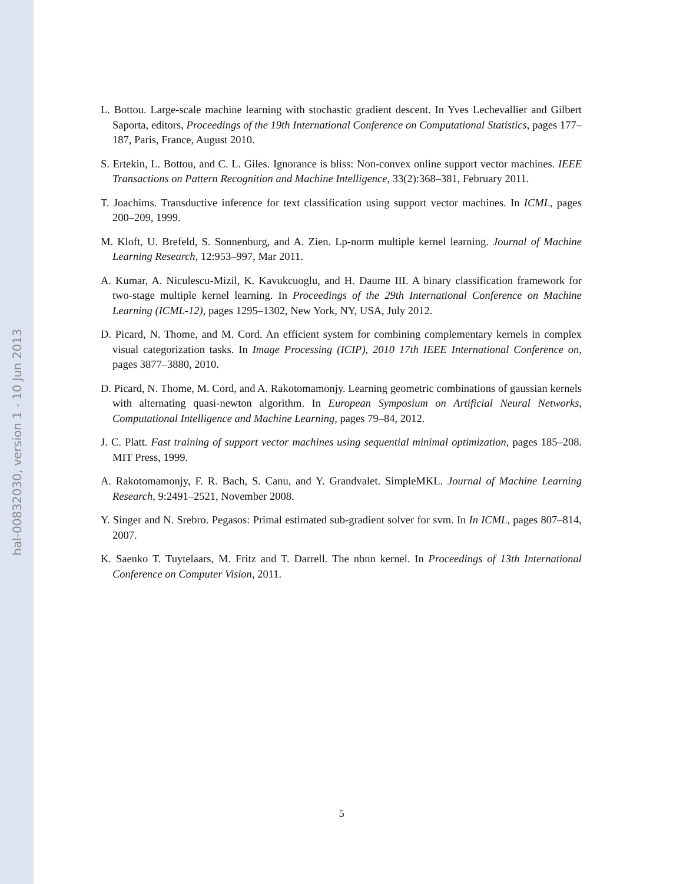hal-00832030, version 1 - 10 Jun 2013
L. Bottou. Large-scale machine learning with stochastic gradient descent. In Yves Lechevallier and Gilbert Saporta, editors, Proceedings of the 19th International Conference on Computational Statistics, pages 177–187, Paris, France, August 2010.
S. Ertekin, L. Bottou, and C. L. Giles. Ignorance is bliss: Non-convex online support vector machines. IEEE Transactions on Pattern Recognition and Machine Intelligence, 33(2):368–381, February 2011.
T. Joachims. Transductive inference for text classification using support vector machines. In ICML, pages 200–209, 1999.
M. Kloft, U. Brefeld, S. Sonnenburg, and A. Zien. Lp-norm multiple kernel learning. Journal of Machine Learning Research, 12:953–997, Mar 2011.
A. Kumar, A. Niculescu-Mizil, K. Kavukcuoglu, and H. Daume III. A binary classification framework for two-stage multiple kernel learning. In Proceedings of the 29th International Conference on Machine Learning (ICML-12), pages 1295–1302, New York, NY, USA, July 2012.
D. Picard, N. Thome, and M. Cord. An efficient system for combining complementary kernels in complex visual categorization tasks. In Image Processing (ICIP), 2010 17th IEEE International Conference on, pages 3877–3880, 2010.
D. Picard, N. Thome, M. Cord, and A. Rakotomamonjy. Learning geometric combinations of gaussian kernels with alternating quasi-newton algorithm. In European Symposium on Artificial Neural Networks, Computational Intelligence and Machine Learning, pages 79–84, 2012.
J. C. Platt. Fast training of support vector machines using sequential minimal optimization, pages 185–208. MIT Press, 1999.
A. Rakotomamonjy, F. R. Bach, S. Canu, and Y. Grandvalet. SimpleMKL. Journal of Machine Learning Research, 9:2491–2521, November 2008.
Y. Singer and N. Srebro. Pegasos: Primal estimated sub-gradient solver for svm. In In ICML, pages 807–814, 2007.
K. Saenko T. Tuytelaars, M. Fritz and T. Darrell. The nbnn kernel. In Proceedings of 13th International Conference on Computer Vision, 2011.
5